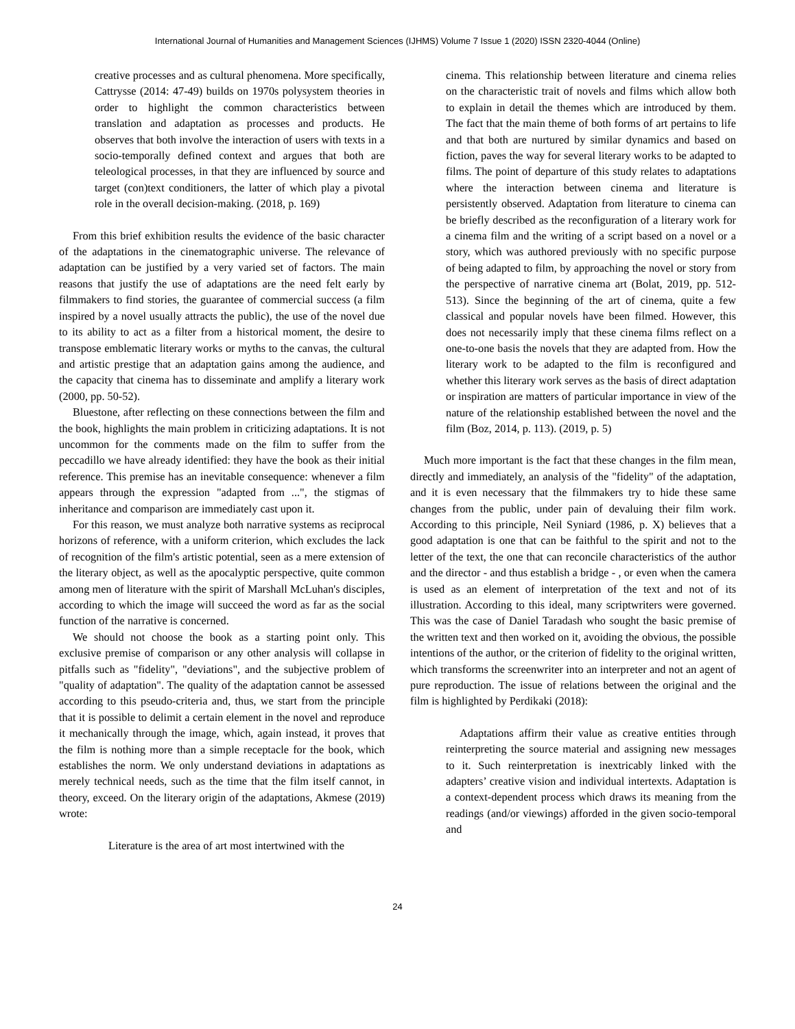International Journal of Humanities and Management Sciences (IJHMS) Volume 7 Issue 1 (2020) ISSN 2320-4044 (Online)
creative processes and as cultural phenomena. More specifically, Cattrysse (2014: 47-49) builds on 1970s polysystem theories in order to highlight the common characteristics between translation and adaptation as processes and products. He observes that both involve the interaction of users with texts in a socio-temporally defined context and argues that both are teleological processes, in that they are influenced by source and target (con)text conditioners, the latter of which play a pivotal role in the overall decision-making. (2018, p. 169)
From this brief exhibition results the evidence of the basic character of the adaptations in the cinematographic universe. The relevance of adaptation can be justified by a very varied set of factors. The main reasons that justify the use of adaptations are the need felt early by filmmakers to find stories, the guarantee of commercial success (a film inspired by a novel usually attracts the public), the use of the novel due to its ability to act as a filter from a historical moment, the desire to transpose emblematic literary works or myths to the canvas, the cultural and artistic prestige that an adaptation gains among the audience, and the capacity that cinema has to disseminate and amplify a literary work (2000, pp. 50-52).
Bluestone, after reflecting on these connections between the film and the book, highlights the main problem in criticizing adaptations. It is not uncommon for the comments made on the film to suffer from the peccadillo we have already identified: they have the book as their initial reference. This premise has an inevitable consequence: whenever a film appears through the expression "adapted from ...", the stigmas of inheritance and comparison are immediately cast upon it.
For this reason, we must analyze both narrative systems as reciprocal horizons of reference, with a uniform criterion, which excludes the lack of recognition of the film's artistic potential, seen as a mere extension of the literary object, as well as the apocalyptic perspective, quite common among men of literature with the spirit of Marshall McLuhan's disciples, according to which the image will succeed the word as far as the social function of the narrative is concerned.
We should not choose the book as a starting point only. This exclusive premise of comparison or any other analysis will collapse in pitfalls such as "fidelity", "deviations", and the subjective problem of "quality of adaptation". The quality of the adaptation cannot be assessed according to this pseudo-criteria and, thus, we start from the principle that it is possible to delimit a certain element in the novel and reproduce it mechanically through the image, which, again instead, it proves that the film is nothing more than a simple receptacle for the book, which establishes the norm. We only understand deviations in adaptations as merely technical needs, such as the time that the film itself cannot, in theory, exceed. On the literary origin of the adaptations, Akmese (2019) wrote:
Literature is the area of art most intertwined with the
cinema. This relationship between literature and cinema relies on the characteristic trait of novels and films which allow both to explain in detail the themes which are introduced by them. The fact that the main theme of both forms of art pertains to life and that both are nurtured by similar dynamics and based on fiction, paves the way for several literary works to be adapted to films. The point of departure of this study relates to adaptations where the interaction between cinema and literature is persistently observed. Adaptation from literature to cinema can be briefly described as the reconfiguration of a literary work for a cinema film and the writing of a script based on a novel or a story, which was authored previously with no specific purpose of being adapted to film, by approaching the novel or story from the perspective of narrative cinema art (Bolat, 2019, pp. 512-513). Since the beginning of the art of cinema, quite a few classical and popular novels have been filmed. However, this does not necessarily imply that these cinema films reflect on a one-to-one basis the novels that they are adapted from. How the literary work to be adapted to the film is reconfigured and whether this literary work serves as the basis of direct adaptation or inspiration are matters of particular importance in view of the nature of the relationship established between the novel and the film (Boz, 2014, p. 113). (2019, p. 5)
Much more important is the fact that these changes in the film mean, directly and immediately, an analysis of the "fidelity" of the adaptation, and it is even necessary that the filmmakers try to hide these same changes from the public, under pain of devaluing their film work. According to this principle, Neil Syniard (1986, p. X) believes that a good adaptation is one that can be faithful to the spirit and not to the letter of the text, the one that can reconcile characteristics of the author and the director - and thus establish a bridge - , or even when the camera is used as an element of interpretation of the text and not of its illustration. According to this ideal, many scriptwriters were governed. This was the case of Daniel Taradash who sought the basic premise of the written text and then worked on it, avoiding the obvious, the possible intentions of the author, or the criterion of fidelity to the original written, which transforms the screenwriter into an interpreter and not an agent of pure reproduction. The issue of relations between the original and the film is highlighted by Perdikaki (2018):
Adaptations affirm their value as creative entities through reinterpreting the source material and assigning new messages to it. Such reinterpretation is inextricably linked with the adapters’ creative vision and individual intertexts. Adaptation is a context-dependent process which draws its meaning from the readings (and/or viewings) afforded in the given socio-temporal and
24